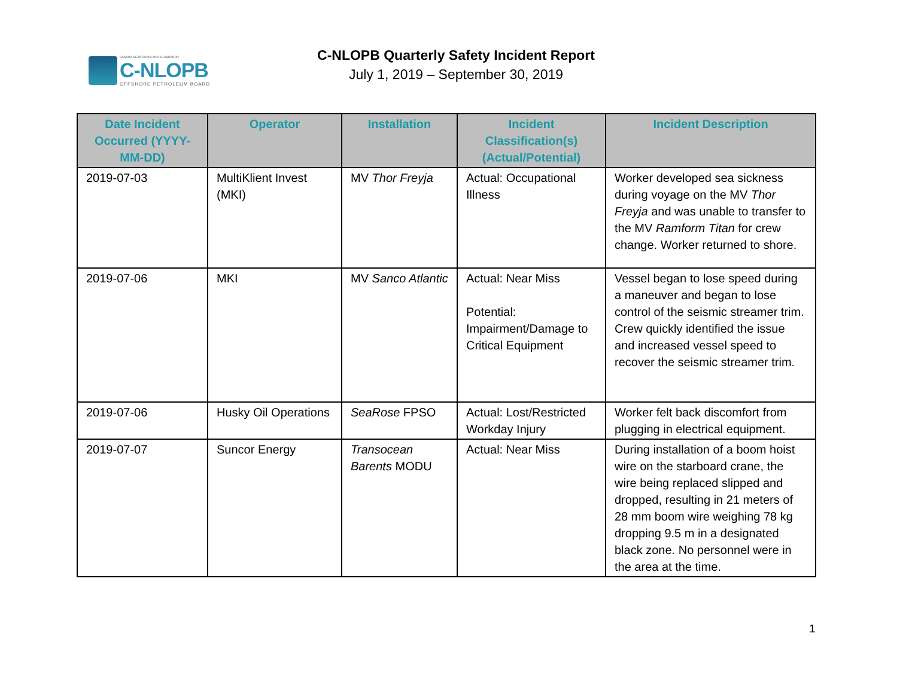CANADA-NEWFOUNDLAND & LABRADOR
C-NLOPB
OFFSHORE PETROLEUM BOARD
C-NLOPB Quarterly Safety Incident Report
July 1, 2019 – September 30, 2019
| Date Incident Occurred (YYYY-MM-DD) | Operator | Installation | Incident Classification(s) (Actual/Potential) | Incident Description |
| --- | --- | --- | --- | --- |
| 2019-07-03 | MultiKlient Invest (MKI) | MV Thor Freyja | Actual: Occupational Illness | Worker developed sea sickness during voyage on the MV Thor Freyja and was unable to transfer to the MV Ramform Titan for crew change. Worker returned to shore. |
| 2019-07-06 | MKI | MV Sanco Atlantic | Actual: Near Miss Potential: Impairment/Damage to Critical Equipment | Vessel began to lose speed during a maneuver and began to lose control of the seismic streamer trim. Crew quickly identified the issue and increased vessel speed to recover the seismic streamer trim. |
| 2019-07-06 | Husky Oil Operations | SeaRose FPSO | Actual: Lost/Restricted Workday Injury | Worker felt back discomfort from plugging in electrical equipment. |
| 2019-07-07 | Suncor Energy | Transocean Barents MODU | Actual: Near Miss | During installation of a boom hoist wire on the starboard crane, the wire being replaced slipped and dropped, resulting in 21 meters of 28 mm boom wire weighing 78 kg dropping 9.5 m in a designated black zone. No personnel were in the area at the time. |
1